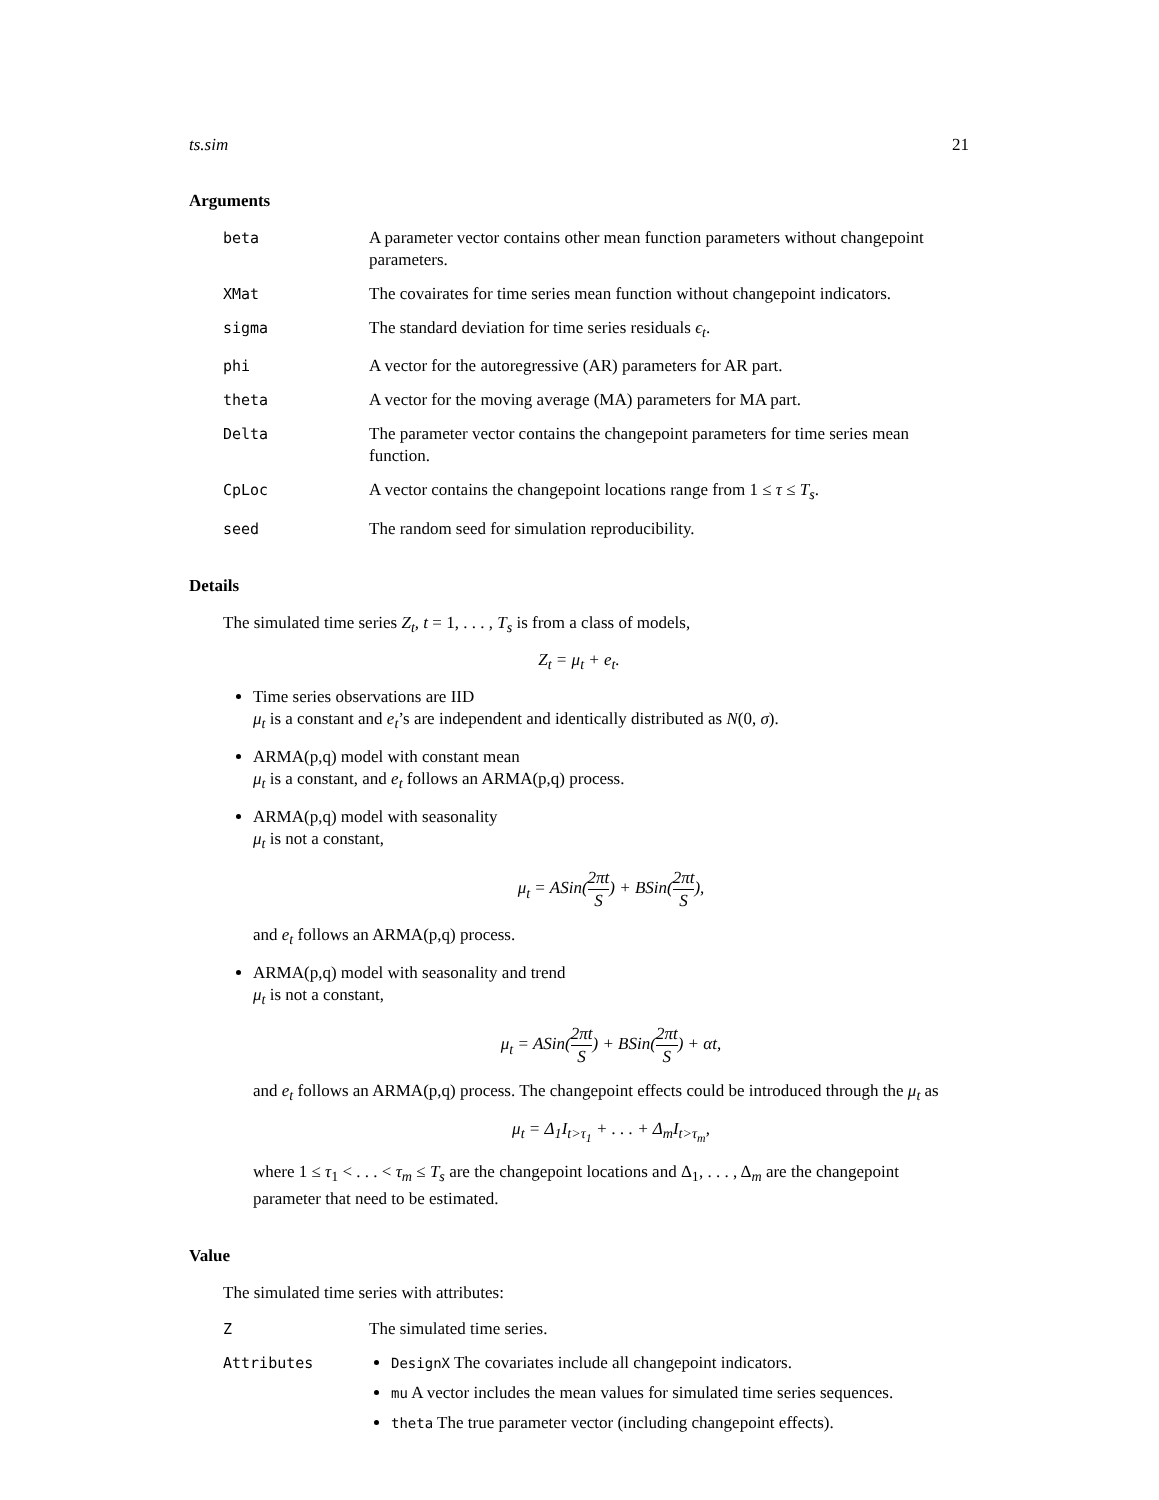ts.sim 21
Arguments
beta A parameter vector contains other mean function parameters without changepoint parameters.
XMat The covairates for time series mean function without changepoint indicators.
sigma The standard deviation for time series residuals ϵ<sub>t</sub>.
phi A vector for the autoregressive (AR) parameters for AR part.
theta A vector for the moving average (MA) parameters for MA part.
Delta The parameter vector contains the changepoint parameters for time series mean function.
CpLoc A vector contains the changepoint locations range from 1 ≤ τ ≤ T<sub>s</sub>.
seed The random seed for simulation reproducibility.
Details
The simulated time series Z<sub>t</sub>, t = 1, . . . , T<sub>s</sub> is from a class of models,
Z<sub>t</sub> = μ<sub>t</sub> + e<sub>t</sub>.
Time series observations are IID
μ<sub>t</sub> is a constant and e<sub>t</sub>’s are independent and identically distributed as N(0, σ).
ARMA(p,q) model with constant mean
μ<sub>t</sub> is a constant, and e<sub>t</sub> follows an ARMA(p,q) process.
ARMA(p,q) model with seasonality
μ<sub>t</sub> is not a constant,
μ<sub>t</sub> = ASin(2πt S) + BSin(2πt S),
and e<sub>t</sub> follows an ARMA(p,q) process.
ARMA(p,q) model with seasonality and trend
μ<sub>t</sub> is not a constant,
μ<sub>t</sub> = ASin(2πt S) + BSin(2πt S) + αt,
and e<sub>t</sub> follows an ARMA(p,q) process. The changepoint effects could be introduced through the μ<sub>t</sub> as
μ<sub>t</sub> = Δ<sub>1</sub>I<sub>t>τ<sub>1</sub></sub> + . . . + Δ<sub>m</sub>I<sub>t>τ<sub>m</sub></sub>,
where 1 ≤ τ<sub>1</sub> < . . . < τ<sub>m</sub> ≤ T<sub>s</sub> are the changepoint locations and Δ<sub>1</sub>, . . . , Δ<sub>m</sub> are the changepoint parameter that need to be estimated.
Value
The simulated time series with attributes:
Z The simulated time series.
Attributes
DesignX The covariates include all changepoint indicators.
mu A vector includes the mean values for simulated time series sequences.
theta The true parameter vector (including changepoint effects).